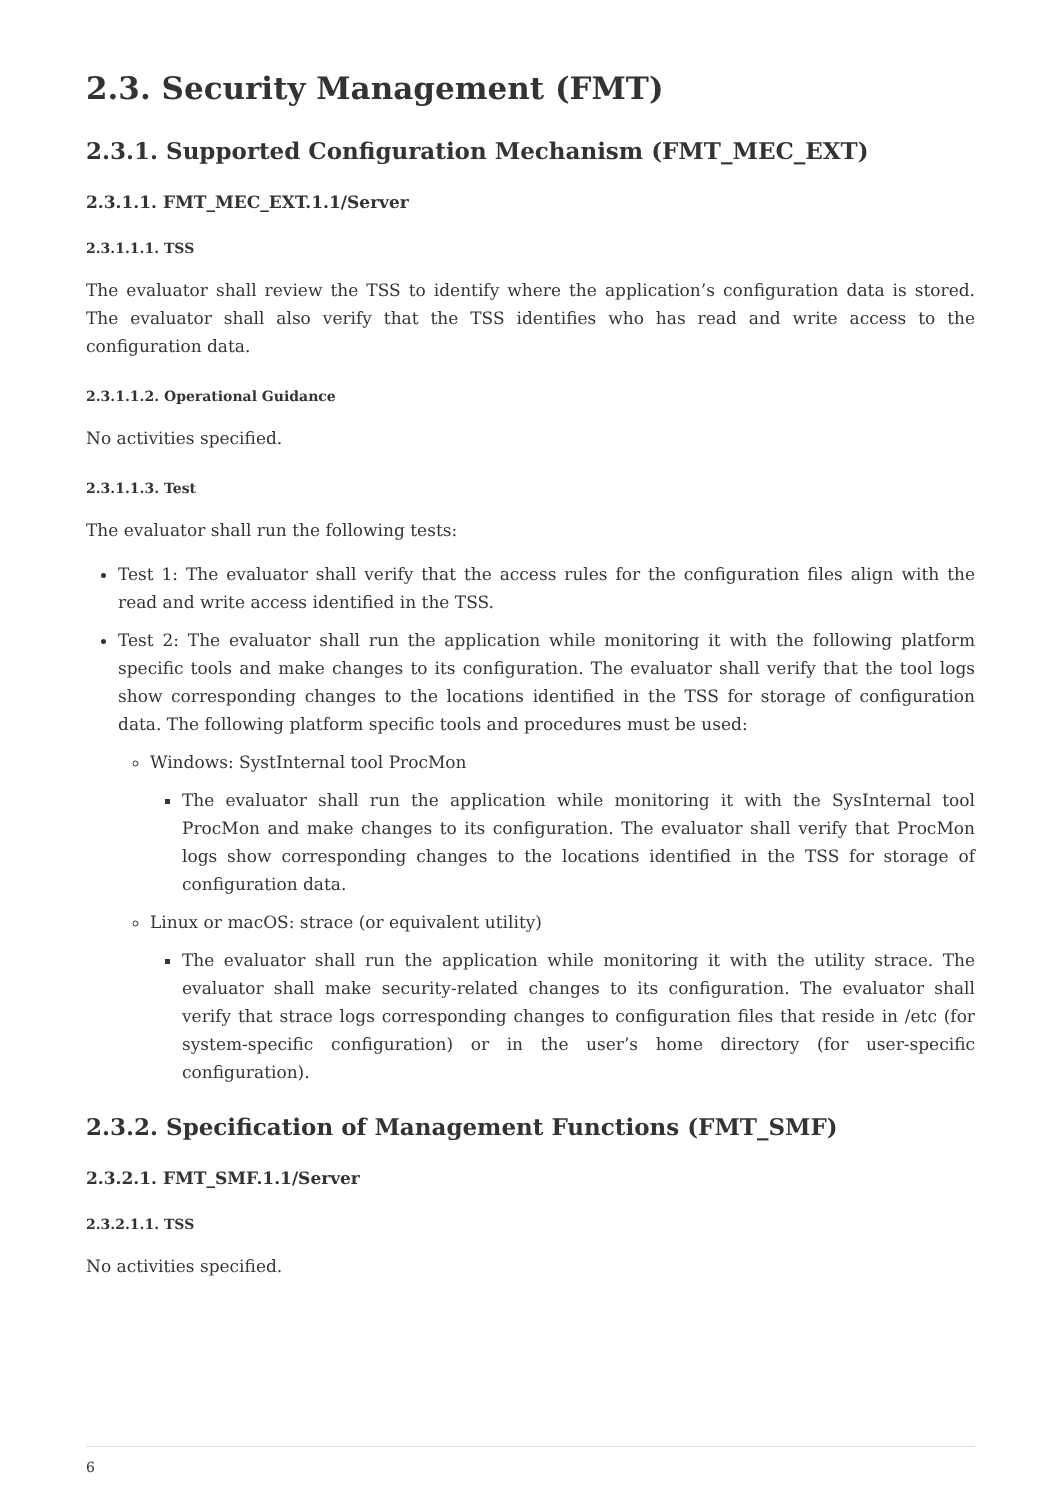2.3. Security Management (FMT)
2.3.1. Supported Configuration Mechanism (FMT_MEC_EXT)
2.3.1.1. FMT_MEC_EXT.1.1/Server
2.3.1.1.1. TSS
The evaluator shall review the TSS to identify where the application’s configuration data is stored. The evaluator shall also verify that the TSS identifies who has read and write access to the configuration data.
2.3.1.1.2. Operational Guidance
No activities specified.
2.3.1.1.3. Test
The evaluator shall run the following tests:
Test 1: The evaluator shall verify that the access rules for the configuration files align with the read and write access identified in the TSS.
Test 2: The evaluator shall run the application while monitoring it with the following platform specific tools and make changes to its configuration. The evaluator shall verify that the tool logs show corresponding changes to the locations identified in the TSS for storage of configuration data. The following platform specific tools and procedures must be used:
Windows: SystInternal tool ProcMon
The evaluator shall run the application while monitoring it with the SysInternal tool ProcMon and make changes to its configuration. The evaluator shall verify that ProcMon logs show corresponding changes to the locations identified in the TSS for storage of configuration data.
Linux or macOS: strace (or equivalent utility)
The evaluator shall run the application while monitoring it with the utility strace. The evaluator shall make security-related changes to its configuration. The evaluator shall verify that strace logs corresponding changes to configuration files that reside in /etc (for system-specific configuration) or in the user’s home directory (for user-specific configuration).
2.3.2. Specification of Management Functions (FMT_SMF)
2.3.2.1. FMT_SMF.1.1/Server
2.3.2.1.1. TSS
No activities specified.
6